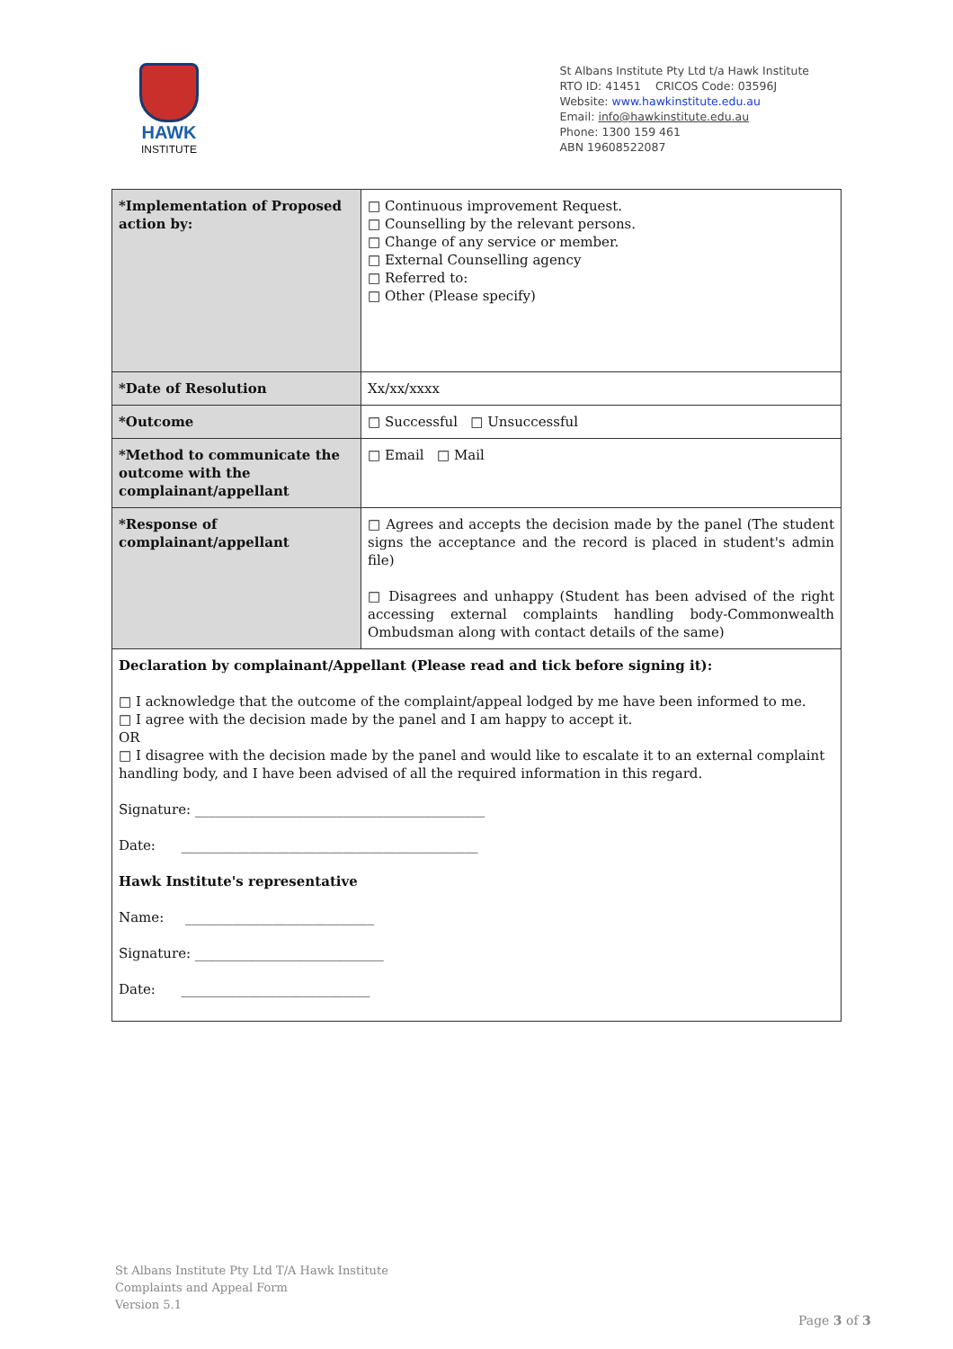HAWK
INSTITUTE
St Albans Institute Pty Ltd t/a Hawk Institute
RTO ID: 41451 CRICOS Code: 03596J
Website: www.hawkinstitute.edu.au
Email: info@hawkinstitute.edu.au
Phone: 1300 159 461
ABN 19608522087
| *Implementation of Proposed action by: | □ Continuous improvement Request. □ Counselling by the relevant persons. □ Change of any service or member. □ External Counselling agency □ Referred to: □ Other (Please specify) |
| *Date of Resolution | Xx/xx/xxxx |
| *Outcome | □ Successful □ Unsuccessful |
| *Method to communicate the outcome with the complainant/appellant | □ Email □ Mail |
| *Response of complainant/appellant | □ Agrees and accepts the decision made by the panel (The student signs the acceptance and the record is placed in student's admin file) □ Disagrees and unhappy (Student has been advised of the right accessing external complaints handling body-Commonwealth Ombudsman along with contact details of the same) |
| Declaration by complainant/Appellant (Please read and tick before signing it): □ I acknowledge that the outcome of the complaint/appeal lodged by me have been informed to me. □ I agree with the decision made by the panel and I am happy to accept it. OR □ I disagree with the decision made by the panel and would like to escalate it to an external complaint handling body, and I have been advised of all the required information in this regard. Signature: ___________________________________________ Date: ____________________________________________ Hawk Institute's representative Name: ____________________________ Signature: ____________________________ Date: ____________________________ | |
St Albans Institute Pty Ltd T/A Hawk Institute
Complaints and Appeal Form
Version 5.1
Page 3 of 3